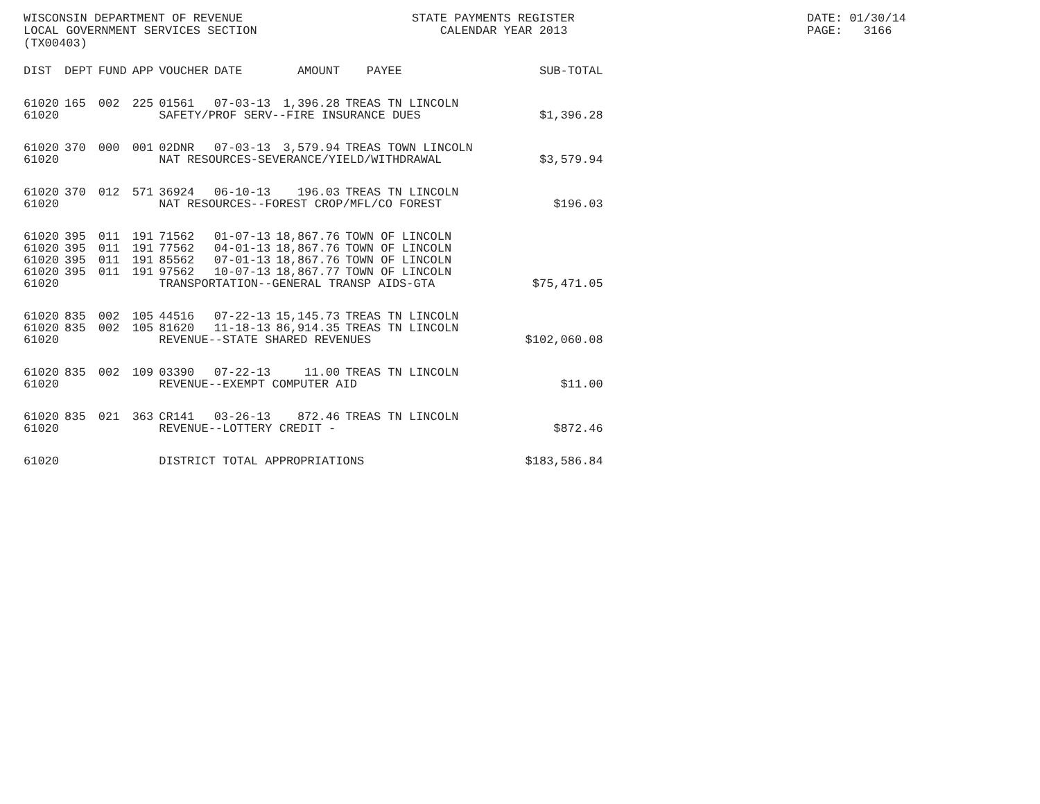WISCONSIN DEPARTMENT OF REVENUE LOCAL GOVERNMENT SERVICES SECTION (TX00403)
STATE PAYMENTS REGISTER CALENDAR YEAR 2013
DATE: 01/30/14 PAGE: 3166
| DIST | DEPT | FUND | APP | VOUCHER | DATE | AMOUNT | PAYEE | SUB-TOTAL |
| --- | --- | --- | --- | --- | --- | --- | --- | --- |
| 61020 | 165 | 002 | 225 | 01561 | 07-03-13 | 1,396.28 | TREAS TN LINCOLN | |
| 61020 | | | | SAFETY/PROF SERV--FIRE INSURANCE DUES | | | | $1,396.28 |
| 61020 | 370 | 000 | 001 | 02DNR | 07-03-13 | 3,579.94 | TREAS TOWN LINCOLN | |
| 61020 | | | | NAT RESOURCES-SEVERANCE/YIELD/WITHDRAWAL | | | | $3,579.94 |
| 61020 | 370 | 012 | 571 | 36924 | 06-10-13 | 196.03 | TREAS TN LINCOLN | |
| 61020 | | | | NAT RESOURCES--FOREST CROP/MFL/CO FOREST | | | | $196.03 |
| 61020 | 395 | 011 | 191 | 71562 | 01-07-13 | 18,867.76 | TOWN OF LINCOLN | |
| 61020 | 395 | 011 | 191 | 77562 | 04-01-13 | 18,867.76 | TOWN OF LINCOLN | |
| 61020 | 395 | 011 | 191 | 85562 | 07-01-13 | 18,867.76 | TOWN OF LINCOLN | |
| 61020 | 395 | 011 | 191 | 97562 | 10-07-13 | 18,867.77 | TOWN OF LINCOLN | |
| 61020 | | | | TRANSPORTATION--GENERAL TRANSP AIDS-GTA | | | | $75,471.05 |
| 61020 | 835 | 002 | 105 | 44516 | 07-22-13 | 15,145.73 | TREAS TN LINCOLN | |
| 61020 | 835 | 002 | 105 | 81620 | 11-18-13 | 86,914.35 | TREAS TN LINCOLN | |
| 61020 | | | | REVENUE--STATE SHARED REVENUES | | | | $102,060.08 |
| 61020 | 835 | 002 | 109 | 03390 | 07-22-13 | 11.00 | TREAS TN LINCOLN | |
| 61020 | | | | REVENUE--EXEMPT COMPUTER AID | | | | $11.00 |
| 61020 | 835 | 021 | 363 | CR141 | 03-26-13 | 872.46 | TREAS TN LINCOLN | |
| 61020 | | | | REVENUE--LOTTERY CREDIT - | | | | $872.46 |
| 61020 | | | | DISTRICT TOTAL APPROPRIATIONS | | | | $183,586.84 |